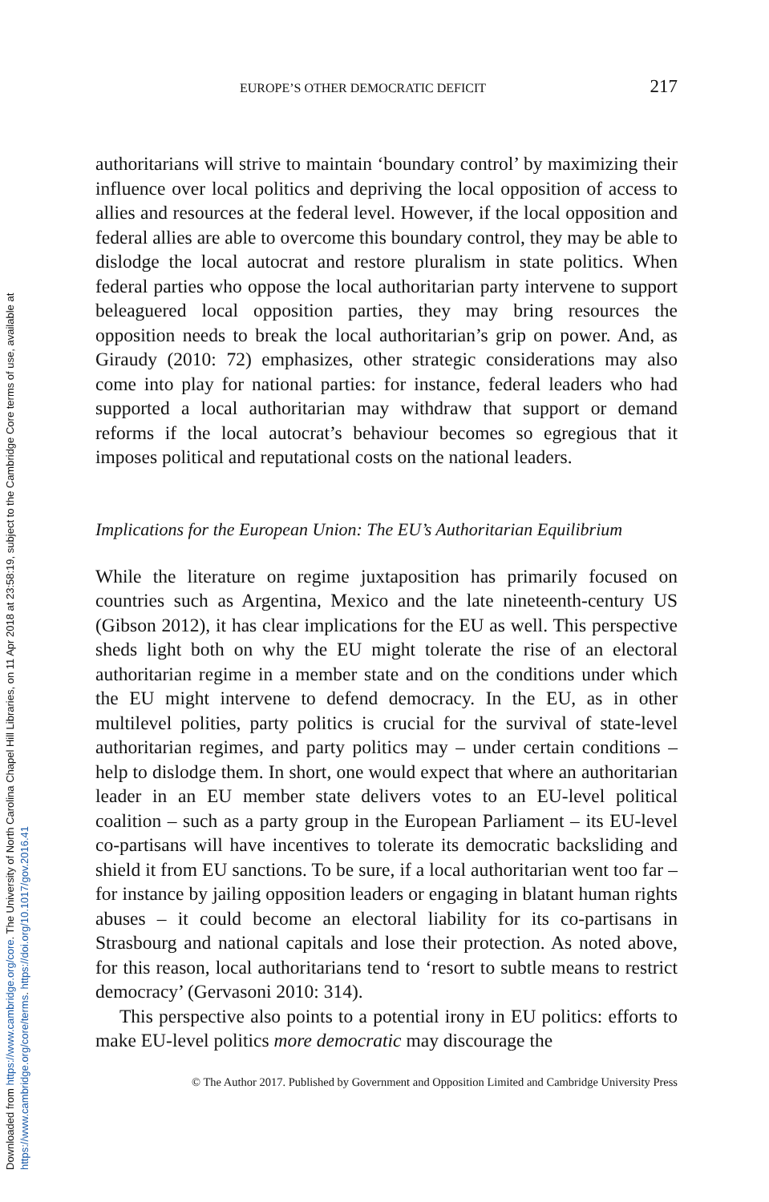Downloaded from https://www.cambridge.org/core. The University of North Carolina Chapel Hill Libraries, on 11 Apr 2018 at 23:58:19, subject to the Cambridge Core terms of use, available at
https://www.cambridge.org/core/terms. https://doi.org/10.1017/gov.2016.41
EUROPE’S OTHER DEMOCRATIC DEFICIT 217
authoritarians will strive to maintain ‘boundary control’ by maximizing their influence over local politics and depriving the local opposition of access to allies and resources at the federal level. However, if the local opposition and federal allies are able to overcome this boundary control, they may be able to dislodge the local autocrat and restore pluralism in state politics. When federal parties who oppose the local authoritarian party intervene to support beleaguered local opposition parties, they may bring resources the opposition needs to break the local authoritarian’s grip on power. And, as Giraudy (2010: 72) emphasizes, other strategic considerations may also come into play for national parties: for instance, federal leaders who had supported a local authoritarian may withdraw that support or demand reforms if the local autocrat’s behaviour becomes so egregious that it imposes political and reputational costs on the national leaders.
Implications for the European Union: The EU’s Authoritarian Equilibrium
While the literature on regime juxtaposition has primarily focused on countries such as Argentina, Mexico and the late nineteenth-century US (Gibson 2012), it has clear implications for the EU as well. This perspective sheds light both on why the EU might tolerate the rise of an electoral authoritarian regime in a member state and on the conditions under which the EU might intervene to defend democracy. In the EU, as in other multilevel polities, party politics is crucial for the survival of state-level authoritarian regimes, and party politics may – under certain conditions – help to dislodge them. In short, one would expect that where an authoritarian leader in an EU member state delivers votes to an EU-level political coalition – such as a party group in the European Parliament – its EU-level co-partisans will have incentives to tolerate its democratic backsliding and shield it from EU sanctions. To be sure, if a local authoritarian went too far – for instance by jailing opposition leaders or engaging in blatant human rights abuses – it could become an electoral liability for its co-partisans in Strasbourg and national capitals and lose their protection. As noted above, for this reason, local authoritarians tend to ‘resort to subtle means to restrict democracy’ (Gervasoni 2010: 314).
This perspective also points to a potential irony in EU politics: efforts to make EU-level politics more democratic may discourage the
© The Author 2017. Published by Government and Opposition Limited and Cambridge University Press